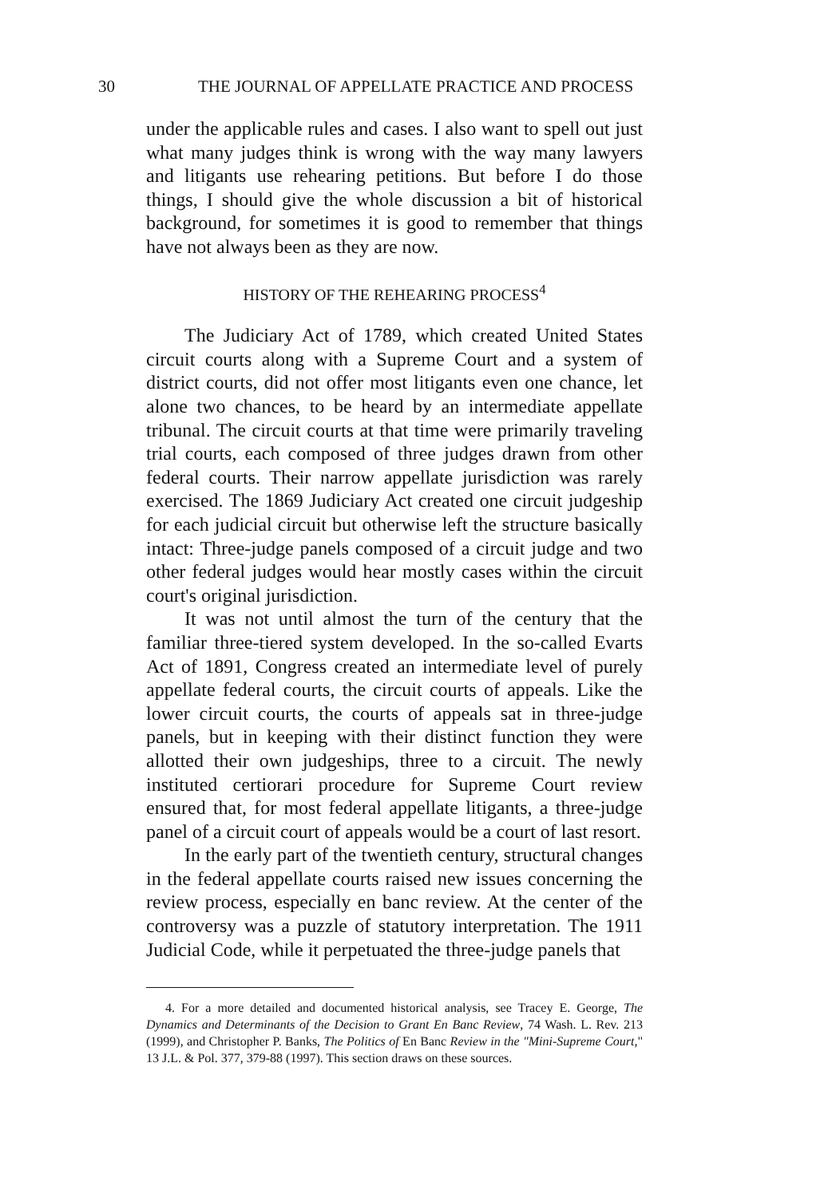30 THE JOURNAL OF APPELLATE PRACTICE AND PROCESS
under the applicable rules and cases. I also want to spell out just what many judges think is wrong with the way many lawyers and litigants use rehearing petitions. But before I do those things, I should give the whole discussion a bit of historical background, for sometimes it is good to remember that things have not always been as they are now.
HISTORY OF THE REHEARING PROCESS<sup>4</sup>
The Judiciary Act of 1789, which created United States circuit courts along with a Supreme Court and a system of district courts, did not offer most litigants even one chance, let alone two chances, to be heard by an intermediate appellate tribunal. The circuit courts at that time were primarily traveling trial courts, each composed of three judges drawn from other federal courts. Their narrow appellate jurisdiction was rarely exercised. The 1869 Judiciary Act created one circuit judgeship for each judicial circuit but otherwise left the structure basically intact: Three-judge panels composed of a circuit judge and two other federal judges would hear mostly cases within the circuit court's original jurisdiction.
It was not until almost the turn of the century that the familiar three-tiered system developed. In the so-called Evarts Act of 1891, Congress created an intermediate level of purely appellate federal courts, the circuit courts of appeals. Like the lower circuit courts, the courts of appeals sat in three-judge panels, but in keeping with their distinct function they were allotted their own judgeships, three to a circuit. The newly instituted certiorari procedure for Supreme Court review ensured that, for most federal appellate litigants, a three-judge panel of a circuit court of appeals would be a court of last resort.
In the early part of the twentieth century, structural changes in the federal appellate courts raised new issues concerning the review process, especially en banc review. At the center of the controversy was a puzzle of statutory interpretation. The 1911 Judicial Code, while it perpetuated the three-judge panels that
4. For a more detailed and documented historical analysis, see Tracey E. George, The Dynamics and Determinants of the Decision to Grant En Banc Review, 74 Wash. L. Rev. 213 (1999), and Christopher P. Banks, The Politics of En Banc Review in the "Mini-Supreme Court," 13 J.L. & Pol. 377, 379-88 (1997). This section draws on these sources.